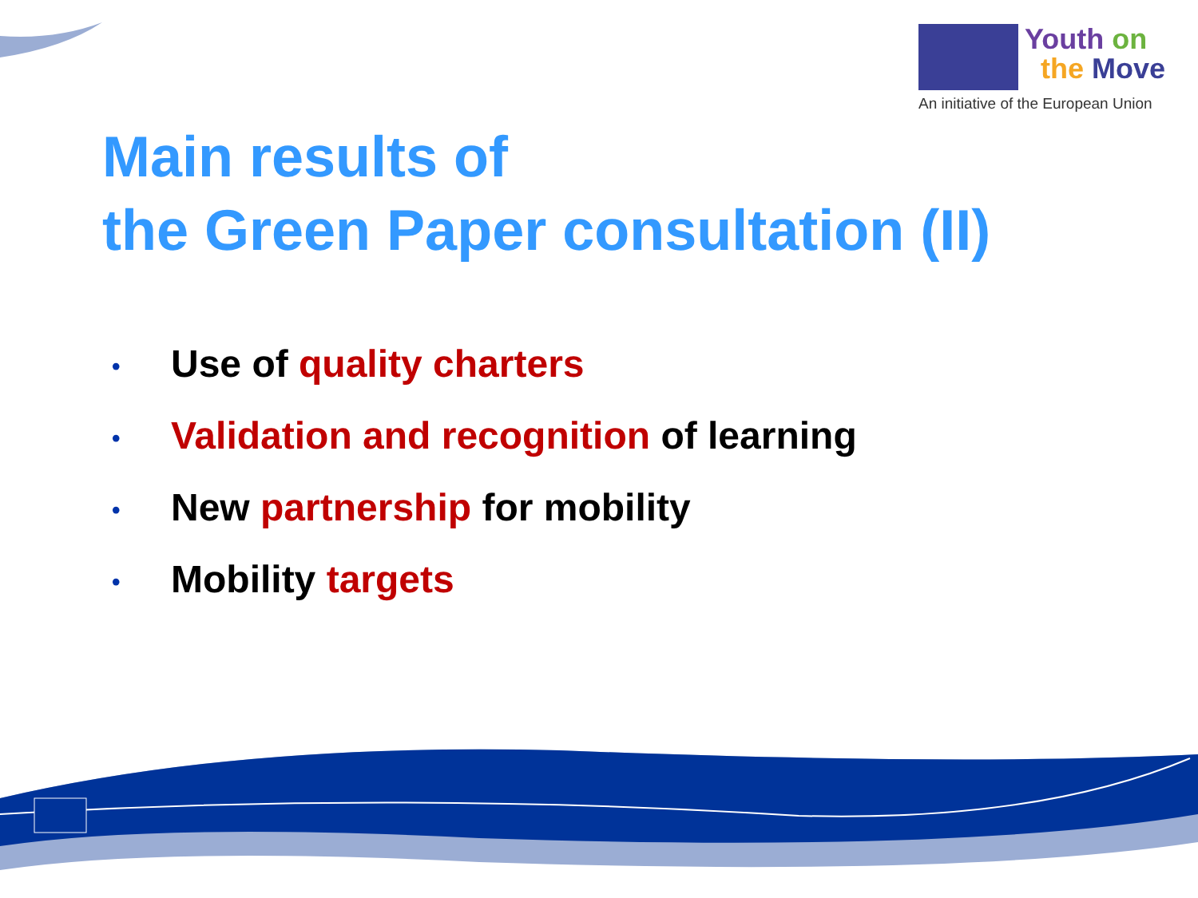Youth on
the Move
An initiative of the European Union
Main results of
the Green Paper consultation (II)
• Use of quality charters
• Validation and recognition of learning
• New partnership for mobility
• Mobility targets